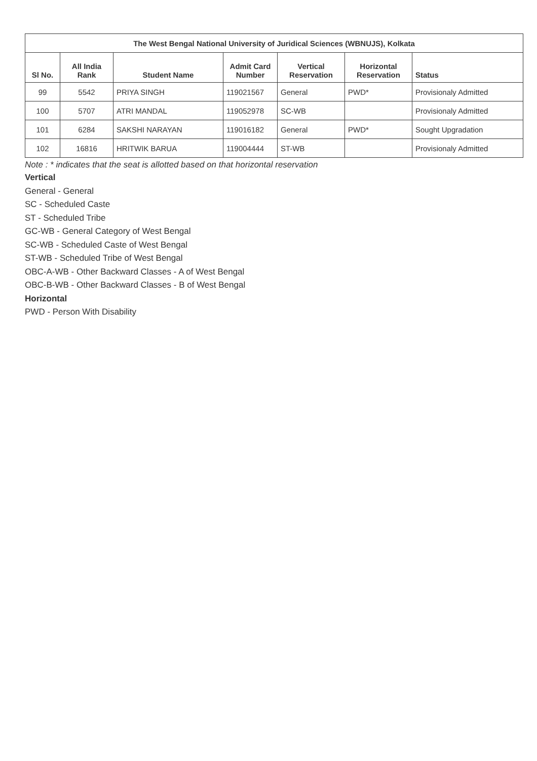| The West Bengal National University of Juridical Sciences (WBNUJS), Kolkata | | | | | | |
| --- | --- | --- | --- | --- | --- | --- |
| Sl No. | All India Rank | Student Name | Admit Card Number | Vertical Reservation | Horizontal Reservation | Status |
| 99 | 5542 | PRIYA SINGH | 119021567 | General | PWD* | Provisionaly Admitted |
| 100 | 5707 | ATRI MANDAL | 119052978 | SC-WB | | Provisionaly Admitted |
| 101 | 6284 | SAKSHI NARAYAN | 119016182 | General | PWD* | Sought Upgradation |
| 102 | 16816 | HRITWIK BARUA | 119004444 | ST-WB | | Provisionaly Admitted |
Note : * indicates that the seat is allotted based on that horizontal reservation
Vertical
General - General
SC - Scheduled Caste
ST - Scheduled Tribe
GC-WB - General Category of West Bengal
SC-WB - Scheduled Caste of West Bengal
ST-WB - Scheduled Tribe of West Bengal
OBC-A-WB - Other Backward Classes - A of West Bengal
OBC-B-WB - Other Backward Classes - B of West Bengal
Horizontal
PWD - Person With Disability